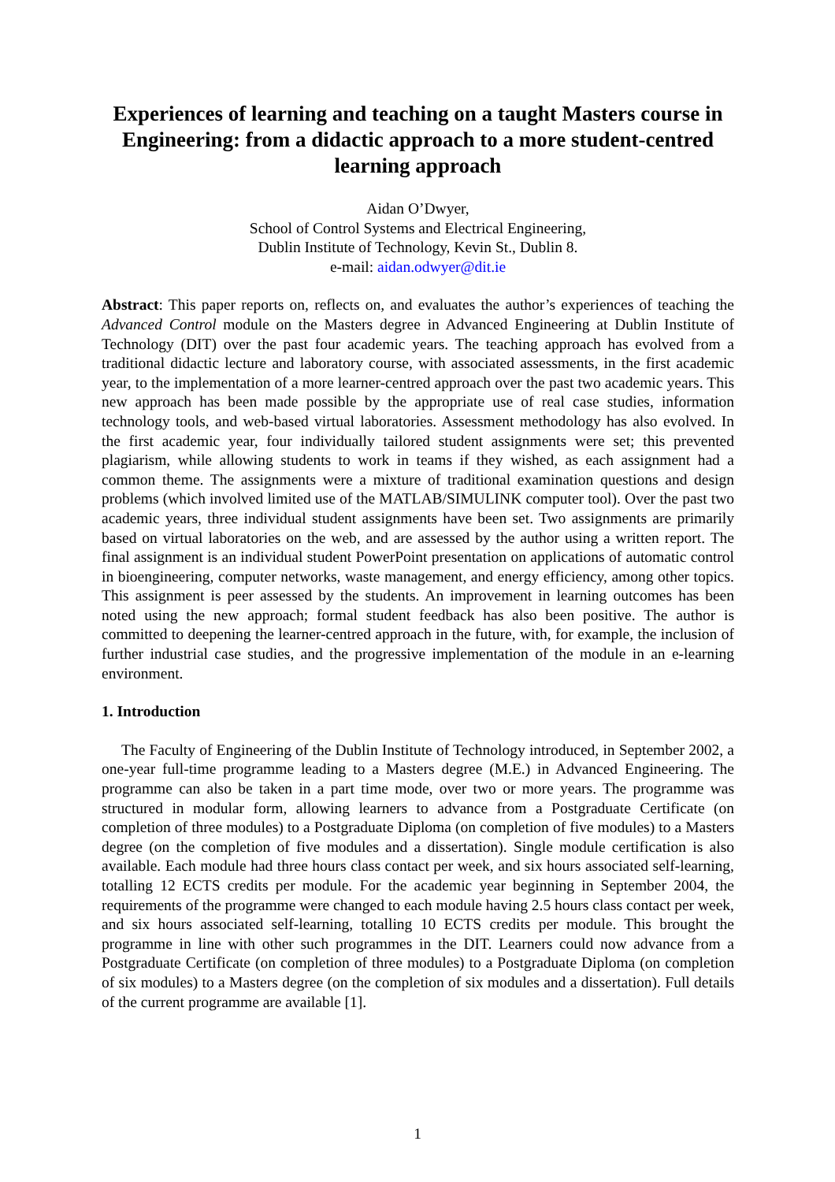Experiences of learning and teaching on a taught Masters course in Engineering: from a didactic approach to a more student-centred learning approach
Aidan O’Dwyer,
School of Control Systems and Electrical Engineering,
Dublin Institute of Technology, Kevin St., Dublin 8.
e-mail: aidan.odwyer@dit.ie
Abstract: This paper reports on, reflects on, and evaluates the author’s experiences of teaching the Advanced Control module on the Masters degree in Advanced Engineering at Dublin Institute of Technology (DIT) over the past four academic years. The teaching approach has evolved from a traditional didactic lecture and laboratory course, with associated assessments, in the first academic year, to the implementation of a more learner-centred approach over the past two academic years. This new approach has been made possible by the appropriate use of real case studies, information technology tools, and web-based virtual laboratories. Assessment methodology has also evolved. In the first academic year, four individually tailored student assignments were set; this prevented plagiarism, while allowing students to work in teams if they wished, as each assignment had a common theme. The assignments were a mixture of traditional examination questions and design problems (which involved limited use of the MATLAB/SIMULINK computer tool). Over the past two academic years, three individual student assignments have been set. Two assignments are primarily based on virtual laboratories on the web, and are assessed by the author using a written report. The final assignment is an individual student PowerPoint presentation on applications of automatic control in bioengineering, computer networks, waste management, and energy efficiency, among other topics. This assignment is peer assessed by the students. An improvement in learning outcomes has been noted using the new approach; formal student feedback has also been positive. The author is committed to deepening the learner-centred approach in the future, with, for example, the inclusion of further industrial case studies, and the progressive implementation of the module in an e-learning environment.
1. Introduction
The Faculty of Engineering of the Dublin Institute of Technology introduced, in September 2002, a one-year full-time programme leading to a Masters degree (M.E.) in Advanced Engineering. The programme can also be taken in a part time mode, over two or more years. The programme was structured in modular form, allowing learners to advance from a Postgraduate Certificate (on completion of three modules) to a Postgraduate Diploma (on completion of five modules) to a Masters degree (on the completion of five modules and a dissertation). Single module certification is also available. Each module had three hours class contact per week, and six hours associated self-learning, totalling 12 ECTS credits per module. For the academic year beginning in September 2004, the requirements of the programme were changed to each module having 2.5 hours class contact per week, and six hours associated self-learning, totalling 10 ECTS credits per module. This brought the programme in line with other such programmes in the DIT. Learners could now advance from a Postgraduate Certificate (on completion of three modules) to a Postgraduate Diploma (on completion of six modules) to a Masters degree (on the completion of six modules and a dissertation). Full details of the current programme are available [1].
1